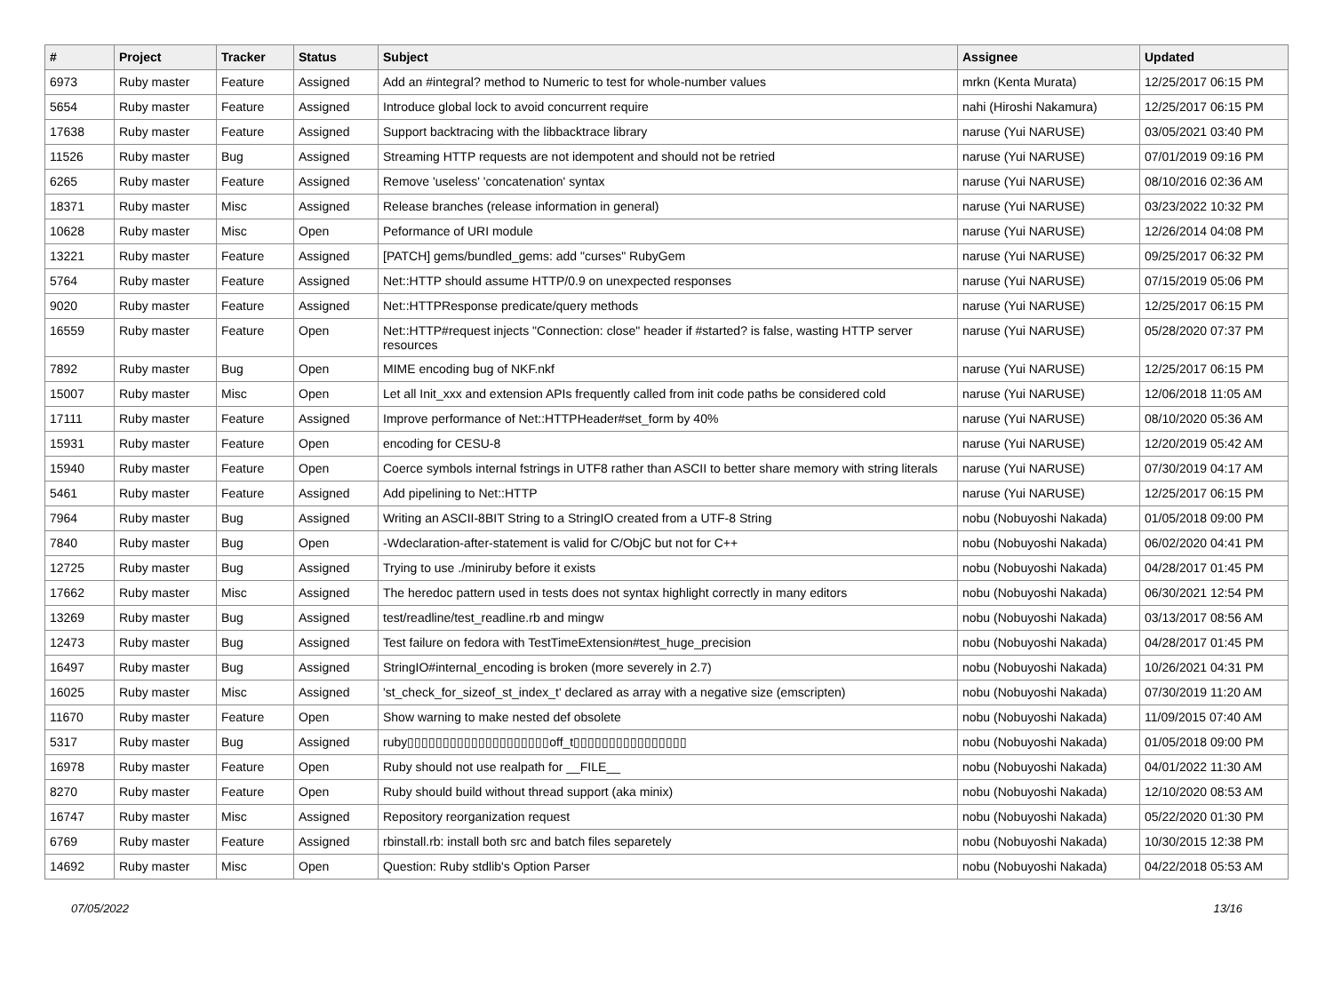| # | Project | Tracker | Status | Subject | Assignee | Updated |
| --- | --- | --- | --- | --- | --- | --- |
| 6973 | Ruby master | Feature | Assigned | Add an #integral? method to Numeric to test for whole-number values | mrkn (Kenta Murata) | 12/25/2017 06:15 PM |
| 5654 | Ruby master | Feature | Assigned | Introduce global lock to avoid concurrent require | nahi (Hiroshi Nakamura) | 12/25/2017 06:15 PM |
| 17638 | Ruby master | Feature | Assigned | Support backtracing with the libbacktrace library | naruse (Yui NARUSE) | 03/05/2021 03:40 PM |
| 11526 | Ruby master | Bug | Assigned | Streaming HTTP requests are not idempotent and should not be retried | naruse (Yui NARUSE) | 07/01/2019 09:16 PM |
| 6265 | Ruby master | Feature | Assigned | Remove 'useless' 'concatenation' syntax | naruse (Yui NARUSE) | 08/10/2016 02:36 AM |
| 18371 | Ruby master | Misc | Assigned | Release branches (release information in general) | naruse (Yui NARUSE) | 03/23/2022 10:32 PM |
| 10628 | Ruby master | Misc | Open | Peformance of URI module | naruse (Yui NARUSE) | 12/26/2014 04:08 PM |
| 13221 | Ruby master | Feature | Assigned | [PATCH] gems/bundled_gems: add "curses" RubyGem | naruse (Yui NARUSE) | 09/25/2017 06:32 PM |
| 5764 | Ruby master | Feature | Assigned | Net::HTTP should assume HTTP/0.9 on unexpected responses | naruse (Yui NARUSE) | 07/15/2019 05:06 PM |
| 9020 | Ruby master | Feature | Assigned | Net::HTTPResponse predicate/query methods | naruse (Yui NARUSE) | 12/25/2017 06:15 PM |
| 16559 | Ruby master | Feature | Open | Net::HTTP#request injects "Connection: close" header if #started? is false, wasting HTTP server resources | naruse (Yui NARUSE) | 05/28/2020 07:37 PM |
| 7892 | Ruby master | Bug | Open | MIME encoding bug of NKF.nkf | naruse (Yui NARUSE) | 12/25/2017 06:15 PM |
| 15007 | Ruby master | Misc | Open | Let all Init_xxx and extension APIs frequently called from init code paths be considered cold | naruse (Yui NARUSE) | 12/06/2018 11:05 AM |
| 17111 | Ruby master | Feature | Assigned | Improve performance of Net::HTTPHeader#set_form by 40% | naruse (Yui NARUSE) | 08/10/2020 05:36 AM |
| 15931 | Ruby master | Feature | Open | encoding for CESU-8 | naruse (Yui NARUSE) | 12/20/2019 05:42 AM |
| 15940 | Ruby master | Feature | Open | Coerce symbols internal fstrings in UTF8 rather than ASCII to better share memory with string literals | naruse (Yui NARUSE) | 07/30/2019 04:17 AM |
| 5461 | Ruby master | Feature | Assigned | Add pipelining to Net::HTTP | naruse (Yui NARUSE) | 12/25/2017 06:15 PM |
| 7964 | Ruby master | Bug | Assigned | Writing an ASCII-8BIT String to a StringIO created from a UTF-8 String | nobu (Nobuyoshi Nakada) | 01/05/2018 09:00 PM |
| 7840 | Ruby master | Bug | Open | -Wdeclaration-after-statement is valid for C/ObjC but not for C++ | nobu (Nobuyoshi Nakada) | 06/02/2020 04:41 PM |
| 12725 | Ruby master | Bug | Assigned | Trying to use ./miniruby before it exists | nobu (Nobuyoshi Nakada) | 04/28/2017 01:45 PM |
| 17662 | Ruby master | Misc | Assigned | The heredoc pattern used in tests does not syntax highlight correctly in many editors | nobu (Nobuyoshi Nakada) | 06/30/2021 12:54 PM |
| 13269 | Ruby master | Bug | Assigned | test/readline/test_readline.rb and mingw | nobu (Nobuyoshi Nakada) | 03/13/2017 08:56 AM |
| 12473 | Ruby master | Bug | Assigned | Test failure on fedora with TestTimeExtension#test_huge_precision | nobu (Nobuyoshi Nakada) | 04/28/2017 01:45 PM |
| 16497 | Ruby master | Bug | Assigned | StringIO#internal_encoding is broken (more severely in 2.7) | nobu (Nobuyoshi Nakada) | 10/26/2021 04:31 PM |
| 16025 | Ruby master | Misc | Assigned | 'st_check_for_sizeof_st_index_t' declared as array with a negative size (emscripten) | nobu (Nobuyoshi Nakada) | 07/30/2019 11:20 AM |
| 11670 | Ruby master | Feature | Open | Show warning to make nested def obsolete | nobu (Nobuyoshi Nakada) | 11/09/2015 07:40 AM |
| 5317 | Ruby master | Bug | Assigned | ruby▯▯▯▯▯▯▯▯▯▯▯▯▯▯▯▯▯▯▯▯off_t▯▯▯▯▯▯▯▯▯▯▯▯▯▯▯▯ | nobu (Nobuyoshi Nakada) | 01/05/2018 09:00 PM |
| 16978 | Ruby master | Feature | Open | Ruby should not use realpath for __FILE__ | nobu (Nobuyoshi Nakada) | 04/01/2022 11:30 AM |
| 8270 | Ruby master | Feature | Open | Ruby should build without thread support (aka minix) | nobu (Nobuyoshi Nakada) | 12/10/2020 08:53 AM |
| 16747 | Ruby master | Misc | Assigned | Repository reorganization request | nobu (Nobuyoshi Nakada) | 05/22/2020 01:30 PM |
| 6769 | Ruby master | Feature | Assigned | rbinstall.rb: install both src and batch files separetely | nobu (Nobuyoshi Nakada) | 10/30/2015 12:38 PM |
| 14692 | Ruby master | Misc | Open | Question: Ruby stdlib's Option Parser | nobu (Nobuyoshi Nakada) | 04/22/2018 05:53 AM |
07/05/2022 13/16